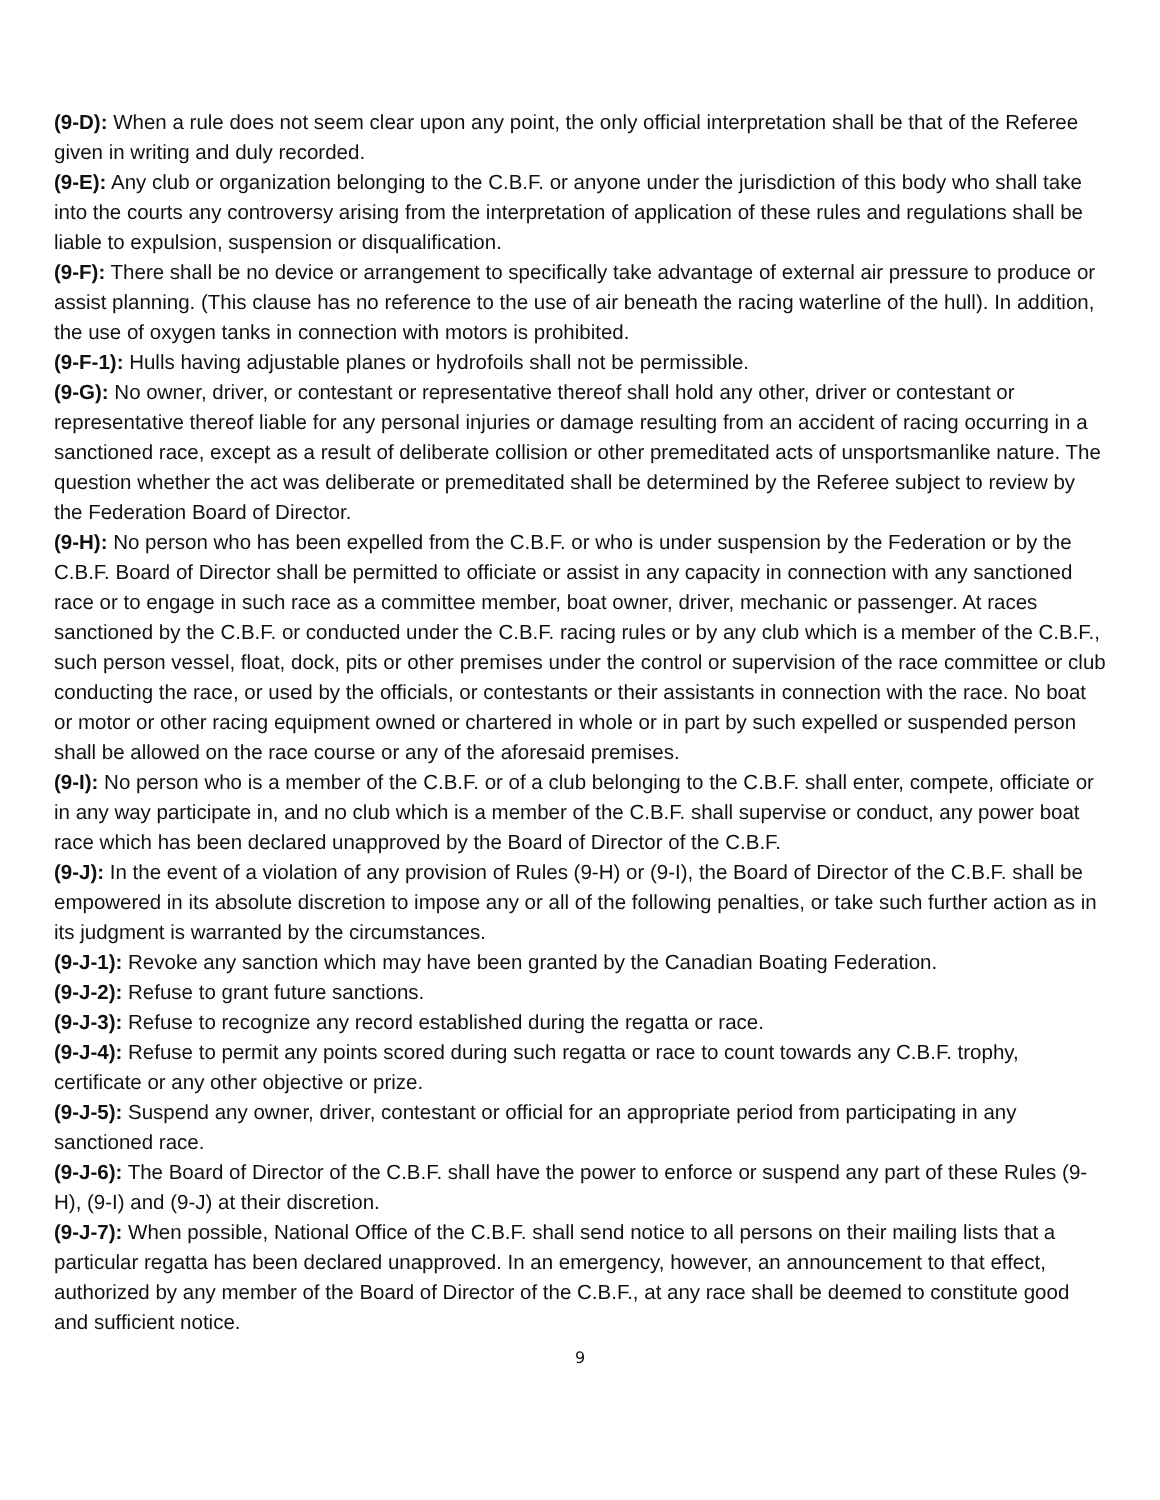(9-D): When a rule does not seem clear upon any point, the only official interpretation shall be that of the Referee given in writing and duly recorded.
(9-E): Any club or organization belonging to the C.B.F. or anyone under the jurisdiction of this body who shall take into the courts any controversy arising from the interpretation of application of these rules and regulations shall be liable to expulsion, suspension or disqualification.
(9-F): There shall be no device or arrangement to specifically take advantage of external air pressure to produce or assist planning. (This clause has no reference to the use of air beneath the racing waterline of the hull). In addition, the use of oxygen tanks in connection with motors is prohibited.
(9-F-1): Hulls having adjustable planes or hydrofoils shall not be permissible.
(9-G): No owner, driver, or contestant or representative thereof shall hold any other, driver or contestant or representative thereof liable for any personal injuries or damage resulting from an accident of racing occurring in a sanctioned race, except as a result of deliberate collision or other premeditated acts of unsportsmanlike nature. The question whether the act was deliberate or premeditated shall be determined by the Referee subject to review by the Federation Board of Director.
(9-H): No person who has been expelled from the C.B.F. or who is under suspension by the Federation or by the C.B.F. Board of Director shall be permitted to officiate or assist in any capacity in connection with any sanctioned race or to engage in such race as a committee member, boat owner, driver, mechanic or passenger. At races sanctioned by the C.B.F. or conducted under the C.B.F. racing rules or by any club which is a member of the C.B.F., such person vessel, float, dock, pits or other premises under the control or supervision of the race committee or club conducting the race, or used by the officials, or contestants or their assistants in connection with the race. No boat or motor or other racing equipment owned or chartered in whole or in part by such expelled or suspended person shall be allowed on the race course or any of the aforesaid premises.
(9-I): No person who is a member of the C.B.F. or of a club belonging to the C.B.F. shall enter, compete, officiate or in any way participate in, and no club which is a member of the C.B.F. shall supervise or conduct, any power boat race which has been declared unapproved by the Board of Director of the C.B.F.
(9-J): In the event of a violation of any provision of Rules (9-H) or (9-I), the Board of Director of the C.B.F. shall be empowered in its absolute discretion to impose any or all of the following penalties, or take such further action as in its judgment is warranted by the circumstances.
(9-J-1): Revoke any sanction which may have been granted by the Canadian Boating Federation.
(9-J-2): Refuse to grant future sanctions.
(9-J-3): Refuse to recognize any record established during the regatta or race.
(9-J-4): Refuse to permit any points scored during such regatta or race to count towards any C.B.F. trophy, certificate or any other objective or prize.
(9-J-5): Suspend any owner, driver, contestant or official for an appropriate period from participating in any sanctioned race.
(9-J-6): The Board of Director of the C.B.F. shall have the power to enforce or suspend any part of these Rules (9-H), (9-I) and (9-J) at their discretion.
(9-J-7): When possible, National Office of the C.B.F. shall send notice to all persons on their mailing lists that a particular regatta has been declared unapproved. In an emergency, however, an announcement to that effect, authorized by any member of the Board of Director of the C.B.F., at any race shall be deemed to constitute good and sufficient notice.
9